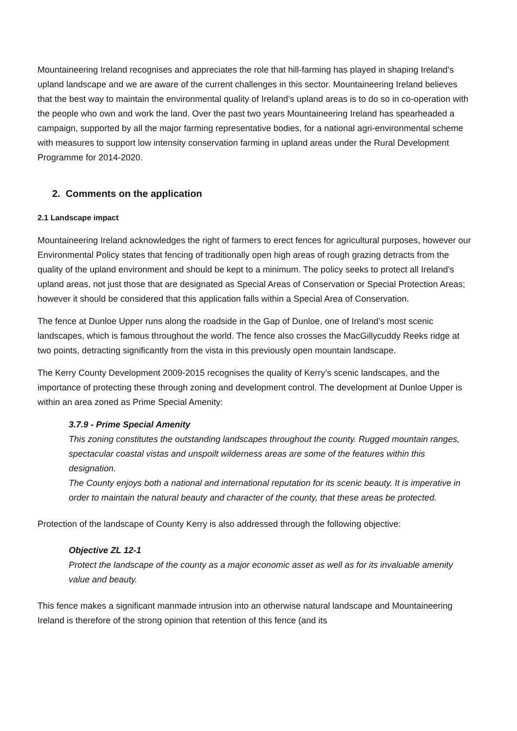Mountaineering Ireland recognises and appreciates the role that hill-farming has played in shaping Ireland’s upland landscape and we are aware of the current challenges in this sector. Mountaineering Ireland believes that the best way to maintain the environmental quality of Ireland’s upland areas is to do so in co-operation with the people who own and work the land. Over the past two years Mountaineering Ireland has spearheaded a campaign, supported by all the major farming representative bodies, for a national agri-environmental scheme with measures to support low intensity conservation farming in upland areas under the Rural Development Programme for 2014-2020.
2. Comments on the application
2.1 Landscape impact
Mountaineering Ireland acknowledges the right of farmers to erect fences for agricultural purposes, however our Environmental Policy states that fencing of traditionally open high areas of rough grazing detracts from the quality of the upland environment and should be kept to a minimum. The policy seeks to protect all Ireland’s upland areas, not just those that are designated as Special Areas of Conservation or Special Protection Areas; however it should be considered that this application falls within a Special Area of Conservation.
The fence at Dunloe Upper runs along the roadside in the Gap of Dunloe, one of Ireland’s most scenic landscapes, which is famous throughout the world. The fence also crosses the MacGillycuddy Reeks ridge at two points, detracting significantly from the vista in this previously open mountain landscape.
The Kerry County Development 2009-2015 recognises the quality of Kerry’s scenic landscapes, and the importance of protecting these through zoning and development control. The development at Dunloe Upper is within an area zoned as Prime Special Amenity:
3.7.9 - Prime Special Amenity
This zoning constitutes the outstanding landscapes throughout the county. Rugged mountain ranges, spectacular coastal vistas and unspoilt wilderness areas are some of the features within this designation.
The County enjoys both a national and international reputation for its scenic beauty. It is imperative in order to maintain the natural beauty and character of the county, that these areas be protected.
Protection of the landscape of County Kerry is also addressed through the following objective:
Objective ZL 12-1
Protect the landscape of the county as a major economic asset as well as for its invaluable amenity value and beauty.
This fence makes a significant manmade intrusion into an otherwise natural landscape and Mountaineering Ireland is therefore of the strong opinion that retention of this fence (and its